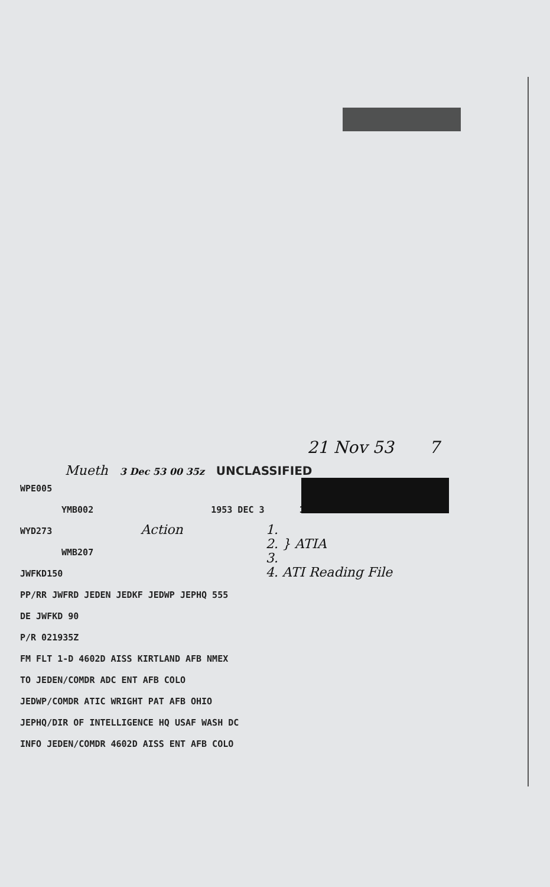21 Nov 53 7
Mueth 3 Dec 53 00 35z UNCLASSIFIED
WPE005
YMB002 1953 DEC 3 12:14
WYD273
WMB207
JWFKD150
Action
1.
2. } ATIA
3.
4. ATI Reading File
PP/RR JWFRD JEDEN JEDKF JEDWP JEPHQ 555
DE JWFKD 90
P/R 021935Z
FM FLT 1-D 4602D AISS KIRTLAND AFB NMEX
TO JEDEN/COMDR ADC ENT AFB COLO
JEDWP/COMDR ATIC WRIGHT PAT AFB OHIO
JEPHQ/DIR OF INTELLIGENCE HQ USAF WASH DC
INFO JEDEN/COMDR 4602D AISS ENT AFB COLO